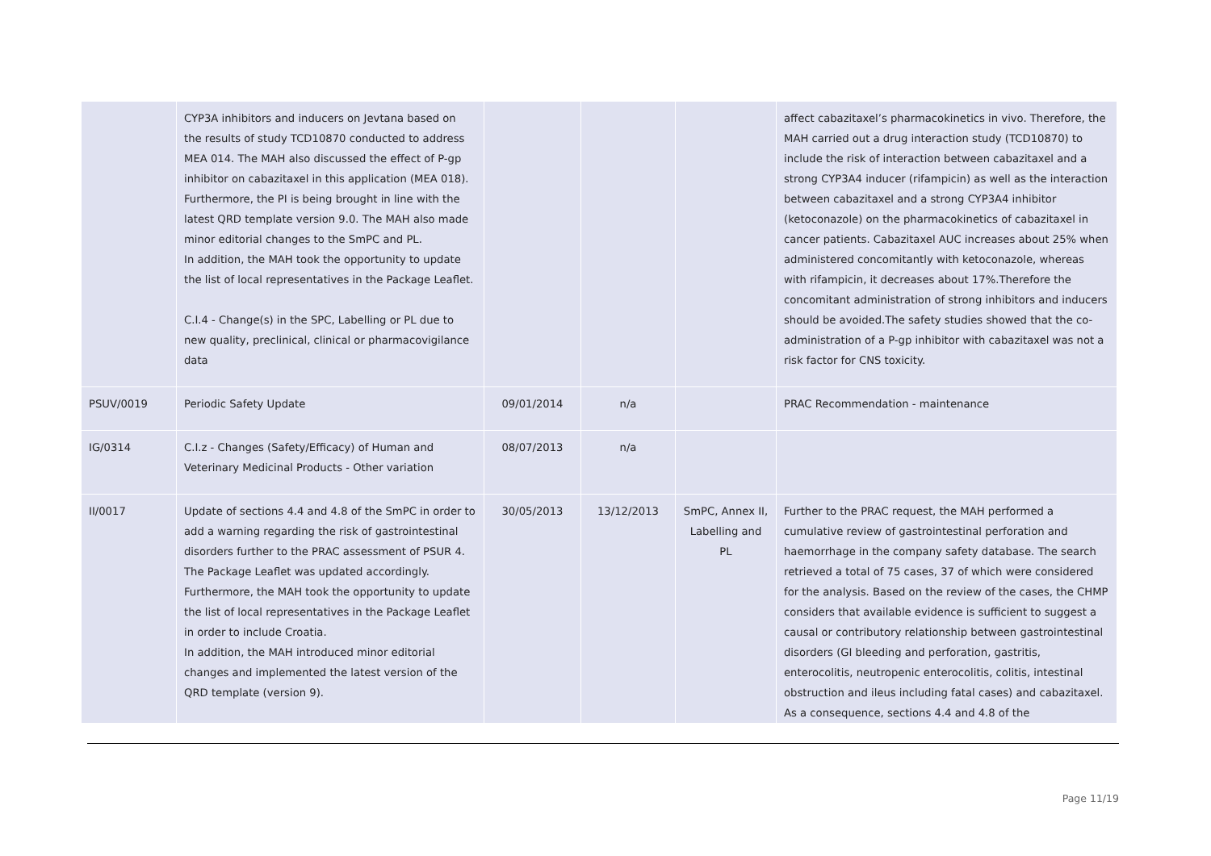| | CYP3A inhibitors and inducers on Jevtana based on the results of study TCD10870 conducted to address MEA 014. The MAH also discussed the effect of P-gp inhibitor on cabazitaxel in this application (MEA 018). Furthermore, the PI is being brought in line with the latest QRD template version 9.0. The MAH also made minor editorial changes to the SmPC and PL. In addition, the MAH took the opportunity to update the list of local representatives in the Package Leaflet. C.I.4 - Change(s) in the SPC, Labelling or PL due to new quality, preclinical, clinical or pharmacovigilance data | | | | affect cabazitaxel’s pharmacokinetics in vivo. Therefore, the MAH carried out a drug interaction study (TCD10870) to include the risk of interaction between cabazitaxel and a strong CYP3A4 inducer (rifampicin) as well as the interaction between cabazitaxel and a strong CYP3A4 inhibitor (ketoconazole) on the pharmacokinetics of cabazitaxel in cancer patients. Cabazitaxel AUC increases about 25% when administered concomitantly with ketoconazole, whereas with rifampicin, it decreases about 17%.Therefore the concomitant administration of strong inhibitors and inducers should be avoided.The safety studies showed that the co-administration of a P-gp inhibitor with cabazitaxel was not a risk factor for CNS toxicity. |
| PSUV/0019 | Periodic Safety Update | 09/01/2014 | n/a | | PRAC Recommendation - maintenance |
| IG/0314 | C.I.z - Changes (Safety/Efficacy) of Human and Veterinary Medicinal Products - Other variation | 08/07/2013 | n/a | | |
| II/0017 | Update of sections 4.4 and 4.8 of the SmPC in order to add a warning regarding the risk of gastrointestinal disorders further to the PRAC assessment of PSUR 4. The Package Leaflet was updated accordingly. Furthermore, the MAH took the opportunity to update the list of local representatives in the Package Leaflet in order to include Croatia. In addition, the MAH introduced minor editorial changes and implemented the latest version of the QRD template (version 9). | 30/05/2013 | 13/12/2013 | SmPC, Annex II, Labelling and PL | Further to the PRAC request, the MAH performed a cumulative review of gastrointestinal perforation and haemorrhage in the company safety database. The search retrieved a total of 75 cases, 37 of which were considered for the analysis. Based on the review of the cases, the CHMP considers that available evidence is sufficient to suggest a causal or contributory relationship between gastrointestinal disorders (GI bleeding and perforation, gastritis, enterocolitis, neutropenic enterocolitis, colitis, intestinal obstruction and ileus including fatal cases) and cabazitaxel. As a consequence, sections 4.4 and 4.8 of the |
Page 11/19